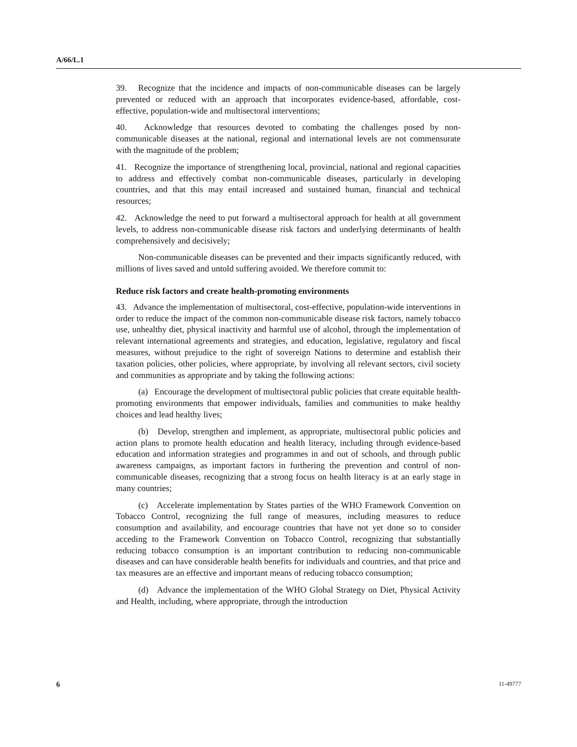A/66/L.1
39. Recognize that the incidence and impacts of non-communicable diseases can be largely prevented or reduced with an approach that incorporates evidence-based, affordable, cost-effective, population-wide and multisectoral interventions;
40. Acknowledge that resources devoted to combating the challenges posed by non-communicable diseases at the national, regional and international levels are not commensurate with the magnitude of the problem;
41. Recognize the importance of strengthening local, provincial, national and regional capacities to address and effectively combat non-communicable diseases, particularly in developing countries, and that this may entail increased and sustained human, financial and technical resources;
42. Acknowledge the need to put forward a multisectoral approach for health at all government levels, to address non-communicable disease risk factors and underlying determinants of health comprehensively and decisively;
Non-communicable diseases can be prevented and their impacts significantly reduced, with millions of lives saved and untold suffering avoided. We therefore commit to:
Reduce risk factors and create health-promoting environments
43. Advance the implementation of multisectoral, cost-effective, population-wide interventions in order to reduce the impact of the common non-communicable disease risk factors, namely tobacco use, unhealthy diet, physical inactivity and harmful use of alcohol, through the implementation of relevant international agreements and strategies, and education, legislative, regulatory and fiscal measures, without prejudice to the right of sovereign Nations to determine and establish their taxation policies, other policies, where appropriate, by involving all relevant sectors, civil society and communities as appropriate and by taking the following actions:
(a) Encourage the development of multisectoral public policies that create equitable health-promoting environments that empower individuals, families and communities to make healthy choices and lead healthy lives;
(b) Develop, strengthen and implement, as appropriate, multisectoral public policies and action plans to promote health education and health literacy, including through evidence-based education and information strategies and programmes in and out of schools, and through public awareness campaigns, as important factors in furthering the prevention and control of non-communicable diseases, recognizing that a strong focus on health literacy is at an early stage in many countries;
(c) Accelerate implementation by States parties of the WHO Framework Convention on Tobacco Control, recognizing the full range of measures, including measures to reduce consumption and availability, and encourage countries that have not yet done so to consider acceding to the Framework Convention on Tobacco Control, recognizing that substantially reducing tobacco consumption is an important contribution to reducing non-communicable diseases and can have considerable health benefits for individuals and countries, and that price and tax measures are an effective and important means of reducing tobacco consumption;
(d) Advance the implementation of the WHO Global Strategy on Diet, Physical Activity and Health, including, where appropriate, through the introduction
6 11-49777